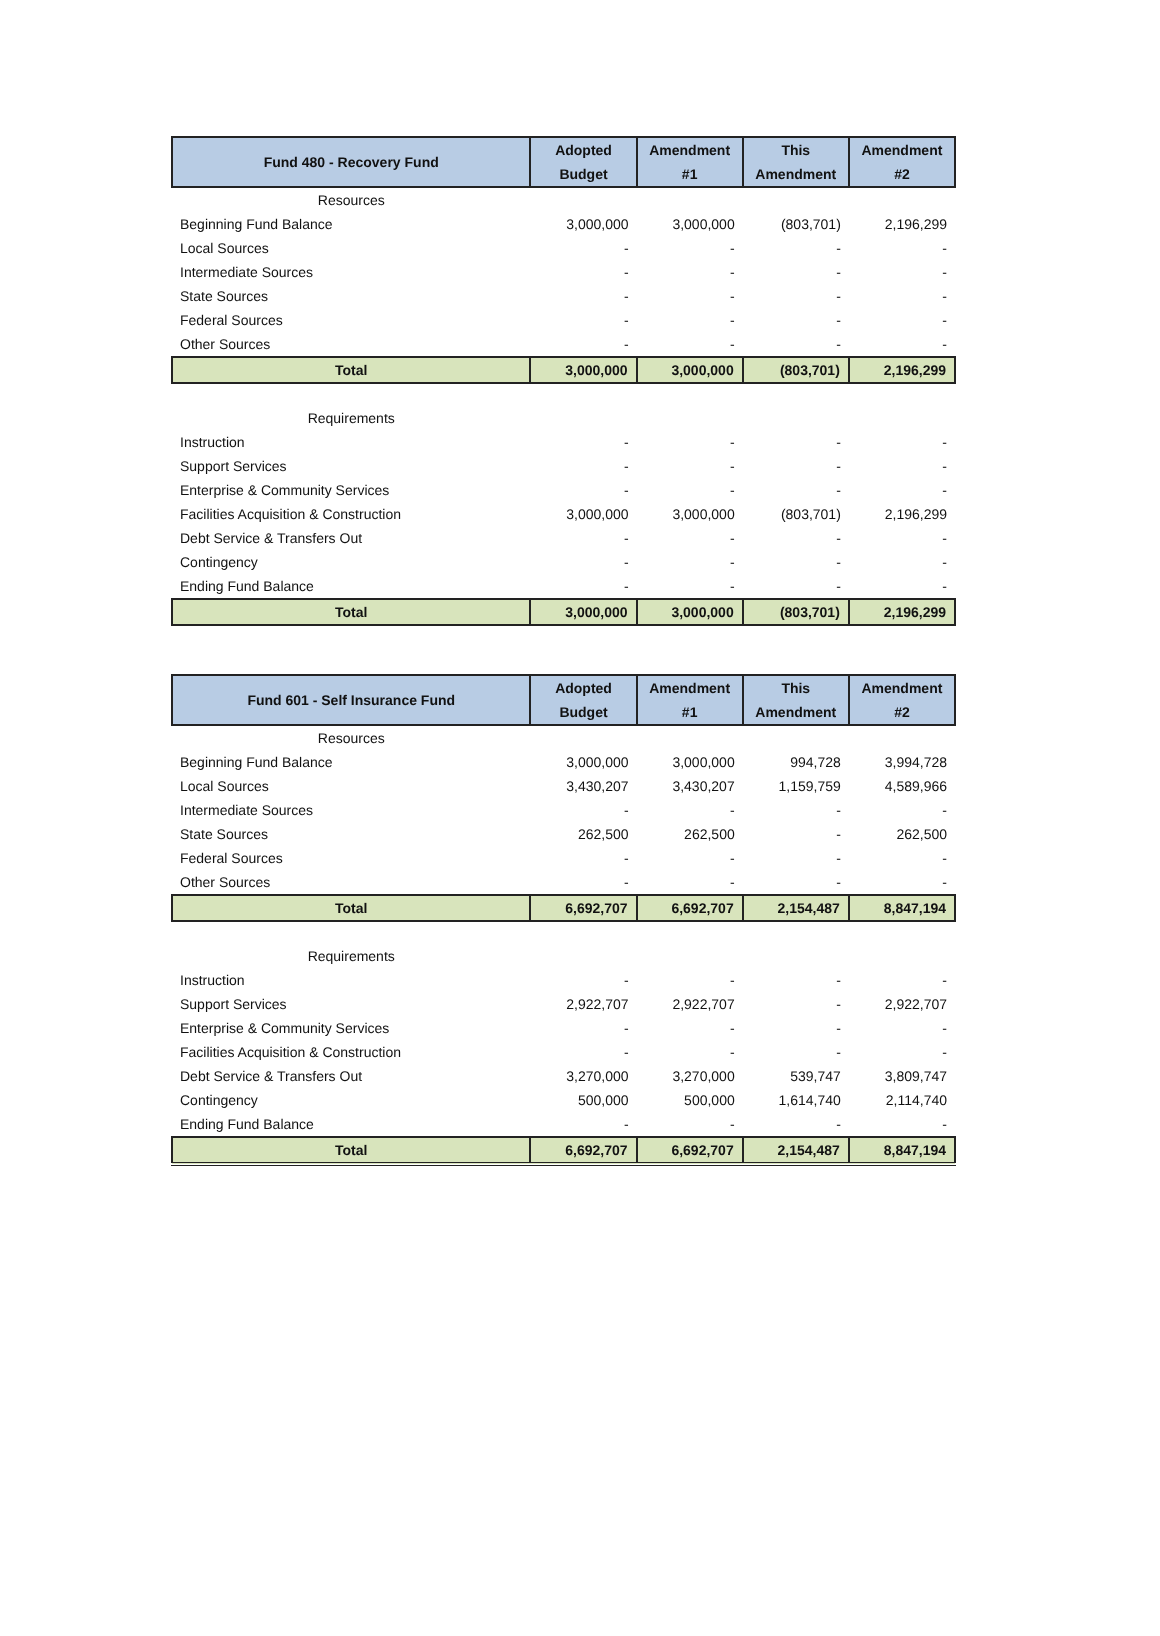| Fund 480 - Recovery Fund | Adopted Budget | Amendment #1 | This Amendment | Amendment #2 |
| --- | --- | --- | --- | --- |
| Resources | | | | |
| Beginning Fund Balance | 3,000,000 | 3,000,000 | (803,701) | 2,196,299 |
| Local Sources | - | - | - | - |
| Intermediate Sources | - | - | - | - |
| State Sources | - | - | - | - |
| Federal Sources | - | - | - | - |
| Other Sources | - | - | - | - |
| Total | 3,000,000 | 3,000,000 | (803,701) | 2,196,299 |
| Requirements | | | | |
| Instruction | - | - | - | - |
| Support Services | - | - | - | - |
| Enterprise & Community Services | - | - | - | - |
| Facilities Acquisition & Construction | 3,000,000 | 3,000,000 | (803,701) | 2,196,299 |
| Debt Service & Transfers Out | - | - | - | - |
| Contingency | - | - | - | - |
| Ending Fund Balance | - | - | - | - |
| Total | 3,000,000 | 3,000,000 | (803,701) | 2,196,299 |
| Fund 601 - Self Insurance Fund | Adopted Budget | Amendment #1 | This Amendment | Amendment #2 |
| --- | --- | --- | --- | --- |
| Resources | | | | |
| Beginning Fund Balance | 3,000,000 | 3,000,000 | 994,728 | 3,994,728 |
| Local Sources | 3,430,207 | 3,430,207 | 1,159,759 | 4,589,966 |
| Intermediate Sources | - | - | - | - |
| State Sources | 262,500 | 262,500 | - | 262,500 |
| Federal Sources | - | - | - | - |
| Other Sources | - | - | - | - |
| Total | 6,692,707 | 6,692,707 | 2,154,487 | 8,847,194 |
| Requirements | | | | |
| Instruction | - | - | - | - |
| Support Services | 2,922,707 | 2,922,707 | - | 2,922,707 |
| Enterprise & Community Services | - | - | - | - |
| Facilities Acquisition & Construction | - | - | - | - |
| Debt Service & Transfers Out | 3,270,000 | 3,270,000 | 539,747 | 3,809,747 |
| Contingency | 500,000 | 500,000 | 1,614,740 | 2,114,740 |
| Ending Fund Balance | - | - | - | - |
| Total | 6,692,707 | 6,692,707 | 2,154,487 | 8,847,194 |